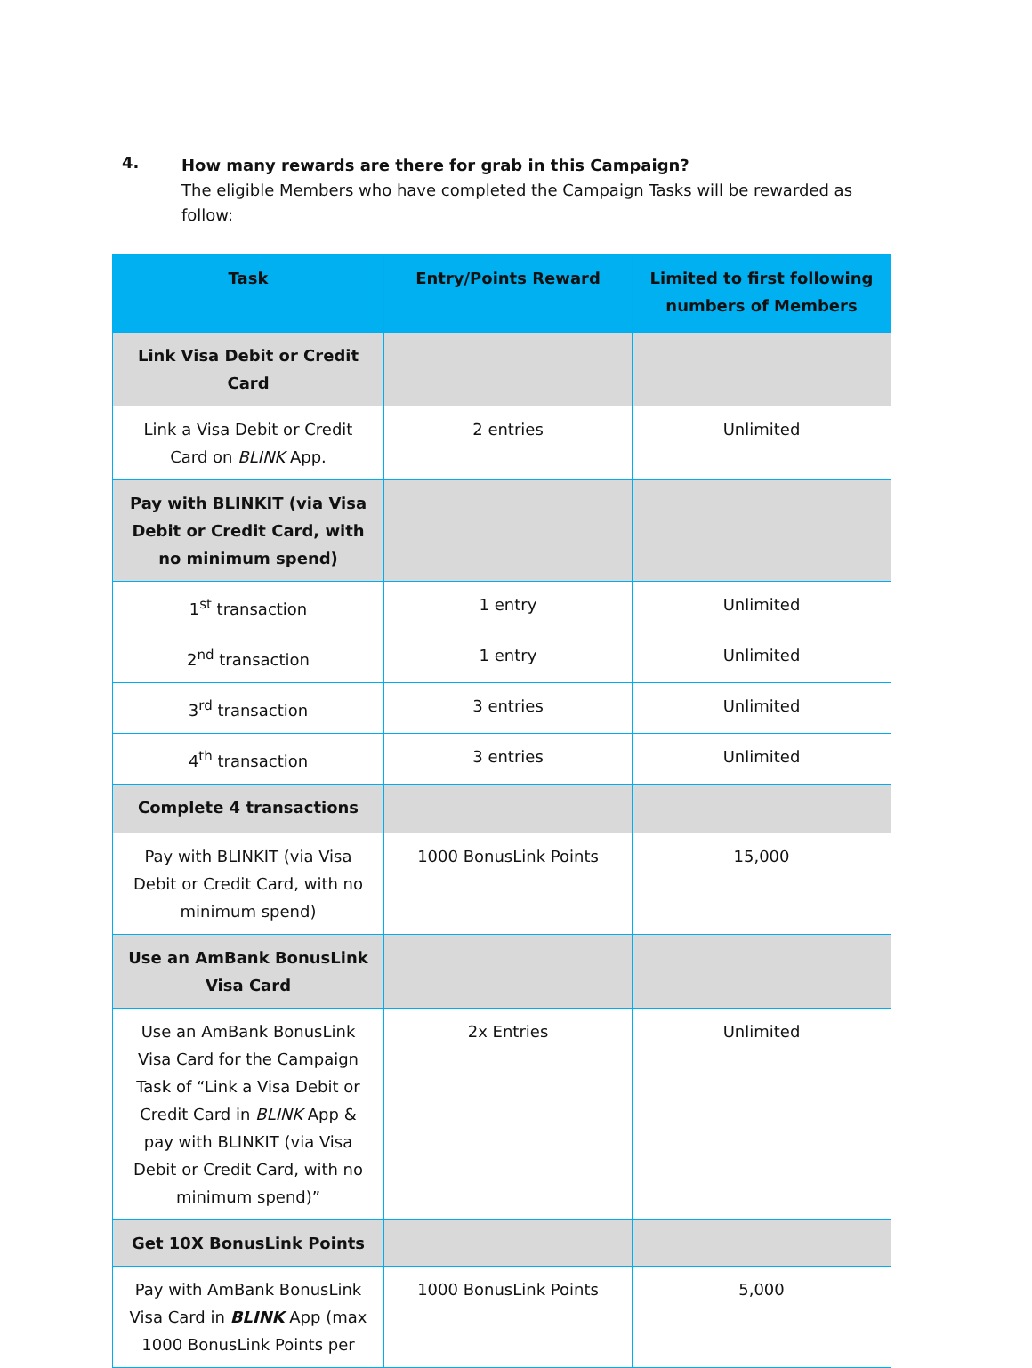4.
How many rewards are there for grab in this Campaign?
The eligible Members who have completed the Campaign Tasks will be rewarded as follow:
| Task | Entry/Points Reward | Limited to first following numbers of Members |
| --- | --- | --- |
| Link Visa Debit or Credit Card | | |
| Link a Visa Debit or Credit Card on BLINK App. | 2 entries | Unlimited |
| Pay with BLINKIT (via Visa Debit or Credit Card, with no minimum spend) | | |
| 1<sup>st</sup> transaction | 1 entry | Unlimited |
| 2<sup>nd</sup> transaction | 1 entry | Unlimited |
| 3<sup>rd</sup> transaction | 3 entries | Unlimited |
| 4<sup>th</sup> transaction | 3 entries | Unlimited |
| Complete 4 transactions | | |
| Pay with BLINKIT (via Visa Debit or Credit Card, with no minimum spend) | 1000 BonusLink Points | 15,000 |
| Use an AmBank BonusLink Visa Card | | |
| Use an AmBank BonusLink Visa Card for the Campaign Task of “Link a Visa Debit or Credit Card in BLINK App & pay with BLINKIT (via Visa Debit or Credit Card, with no minimum spend)” | 2x Entries | Unlimited |
| Get 10X BonusLink Points | | |
| Pay with AmBank BonusLink Visa Card in BLINK App (max 1000 BonusLink Points per | 1000 BonusLink Points | 5,000 |